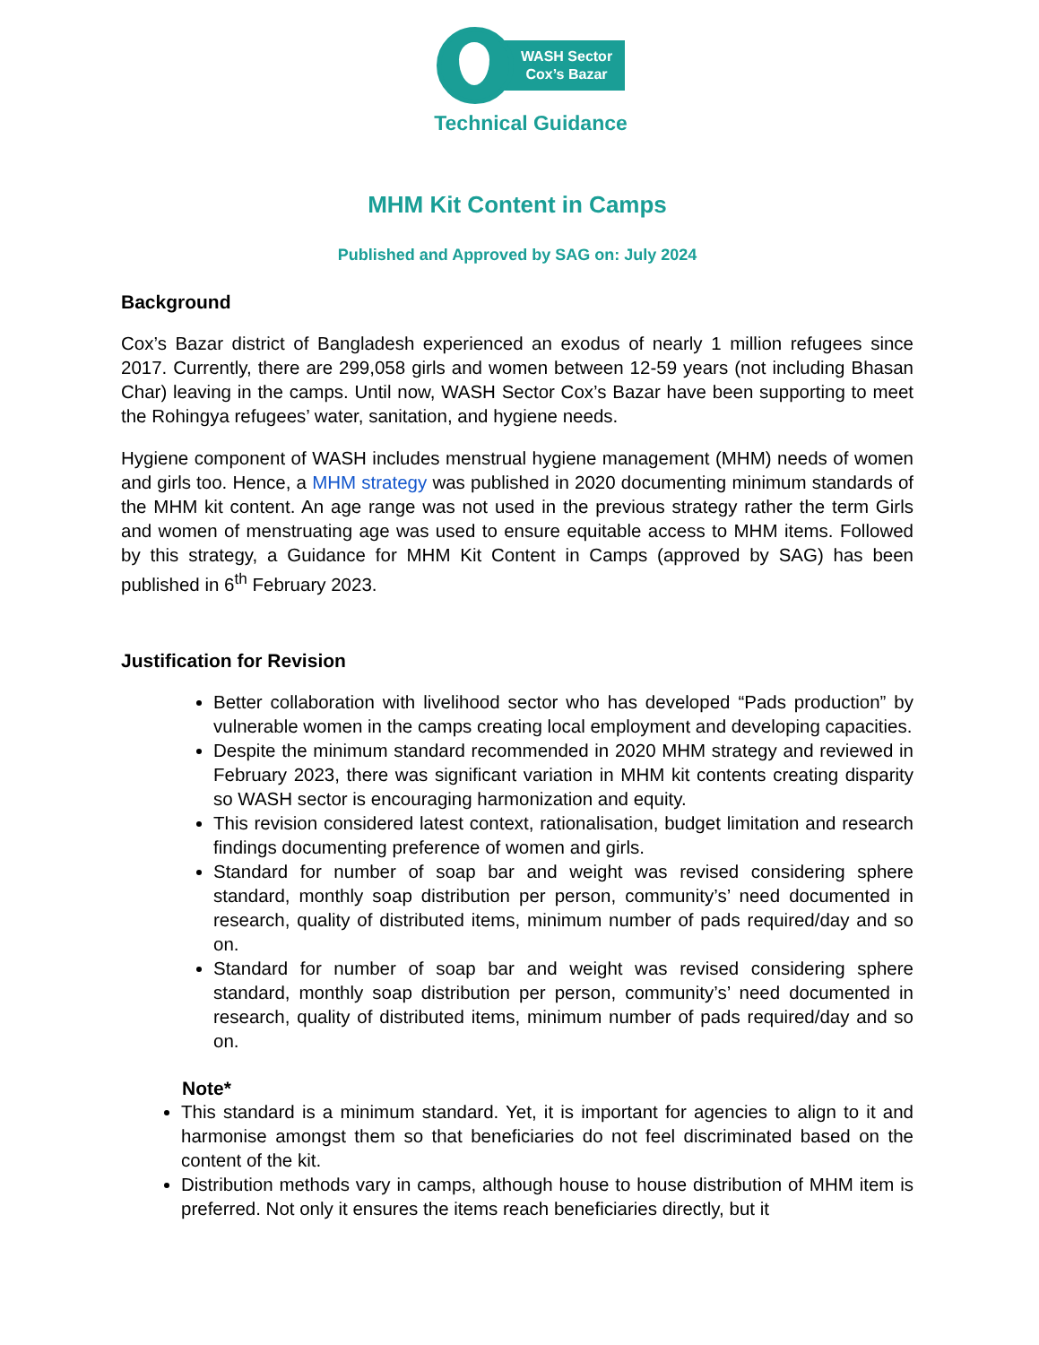WASH Sector
Cox’s Bazar
Technical Guidance
MHM Kit Content in Camps
Published and Approved by SAG on: July 2024
Background
Cox’s Bazar district of Bangladesh experienced an exodus of nearly 1 million refugees since 2017. Currently, there are 299,058 girls and women between 12-59 years (not including Bhasan Char) leaving in the camps. Until now, WASH Sector Cox’s Bazar have been supporting to meet the Rohingya refugees’ water, sanitation, and hygiene needs.
Hygiene component of WASH includes menstrual hygiene management (MHM) needs of women and girls too. Hence, a MHM strategy was published in 2020 documenting minimum standards of the MHM kit content. An age range was not used in the previous strategy rather the term Girls and women of menstruating age was used to ensure equitable access to MHM items. Followed by this strategy, a Guidance for MHM Kit Content in Camps (approved by SAG) has been published in 6<sup>th</sup> February 2023.
Justification for Revision
Better collaboration with livelihood sector who has developed “Pads production” by vulnerable women in the camps creating local employment and developing capacities.
Despite the minimum standard recommended in 2020 MHM strategy and reviewed in February 2023, there was significant variation in MHM kit contents creating disparity so WASH sector is encouraging harmonization and equity.
This revision considered latest context, rationalisation, budget limitation and research findings documenting preference of women and girls.
Standard for number of soap bar and weight was revised considering sphere standard, monthly soap distribution per person, community’s’ need documented in research, quality of distributed items, minimum number of pads required/day and so on.
Standard for number of soap bar and weight was revised considering sphere standard, monthly soap distribution per person, community’s’ need documented in research, quality of distributed items, minimum number of pads required/day and so on.
Note*
This standard is a minimum standard. Yet, it is important for agencies to align to it and harmonise amongst them so that beneficiaries do not feel discriminated based on the content of the kit.
Distribution methods vary in camps, although house to house distribution of MHM item is preferred. Not only it ensures the items reach beneficiaries directly, but it